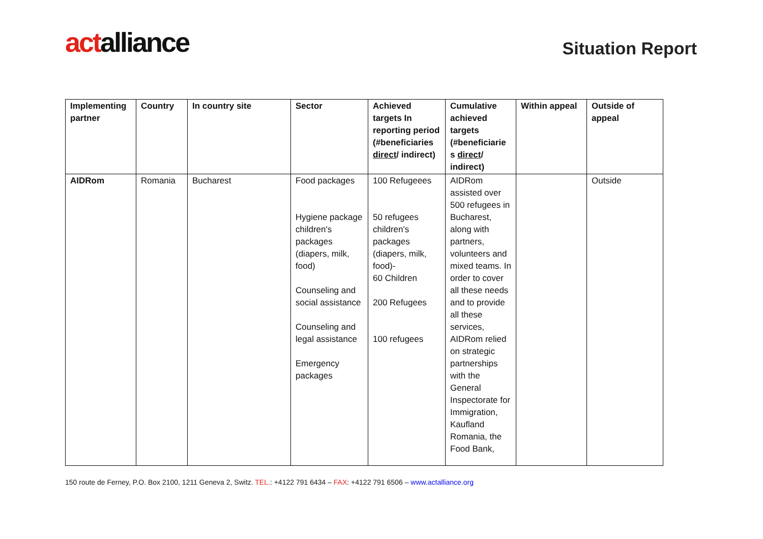actalliance
Situation Report
| Implementing partner | Country | In country site | Sector | Achieved targets In reporting period (#beneficiaries direct / indirect) | Cumulative achieved targets (#beneficiarie s direct / indirect) | Within appeal | Outside of appeal |
| --- | --- | --- | --- | --- | --- | --- | --- |
| AIDRom | Romania | Bucharest | Food packages Hygiene package children's packages (diapers, milk, food) Counseling and social assistance Counseling and legal assistance Emergency packages | 100 Refugeees 50 refugees children's packages (diapers, milk, food)- 60 Children 200 Refugees 100 refugees | AIDRom assisted over 500 refugees in Bucharest, along with partners, volunteers and mixed teams. In order to cover all these needs and to provide all these services, AIDRom relied on strategic partnerships with the General Inspectorate for Immigration, Kaufland Romania, the Food Bank, | | Outside |
150 route de Ferney, P.O. Box 2100, 1211 Geneva 2, Switz. TEL.: +4122 791 6434 – FAX: +4122 791 6506 – www.actalliance.org